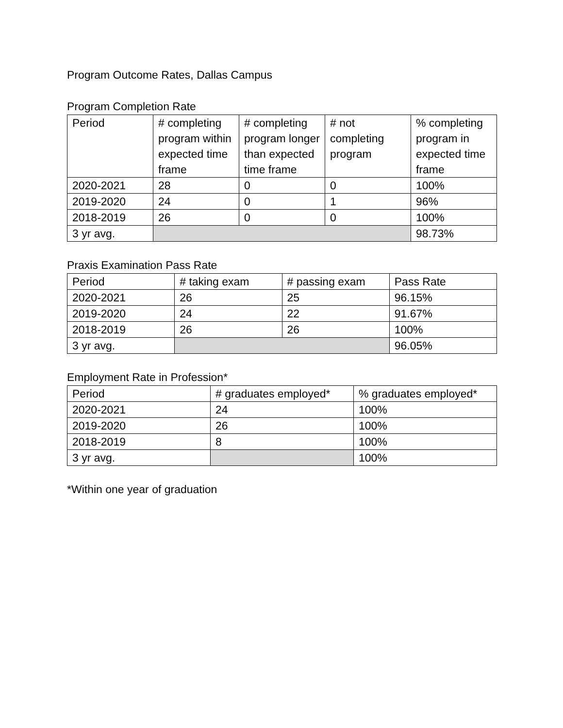Program Outcome Rates, Dallas Campus
Program Completion Rate
| Period | # completing program within expected time frame | # completing program longer than expected time frame | # not completing program | % completing program in expected time frame |
| --- | --- | --- | --- | --- |
| 2020-2021 | 28 | 0 | 0 | 100% |
| 2019-2020 | 24 | 0 | 1 | 96% |
| 2018-2019 | 26 | 0 | 0 | 100% |
| 3 yr avg. | | | | 98.73% |
Praxis Examination Pass Rate
| Period | # taking exam | # passing exam | Pass Rate |
| --- | --- | --- | --- |
| 2020-2021 | 26 | 25 | 96.15% |
| 2019-2020 | 24 | 22 | 91.67% |
| 2018-2019 | 26 | 26 | 100% |
| 3 yr avg. | | | 96.05% |
Employment Rate in Profession*
| Period | # graduates employed* | % graduates employed* |
| --- | --- | --- |
| 2020-2021 | 24 | 100% |
| 2019-2020 | 26 | 100% |
| 2018-2019 | 8 | 100% |
| 3 yr avg. | | 100% |
*Within one year of graduation